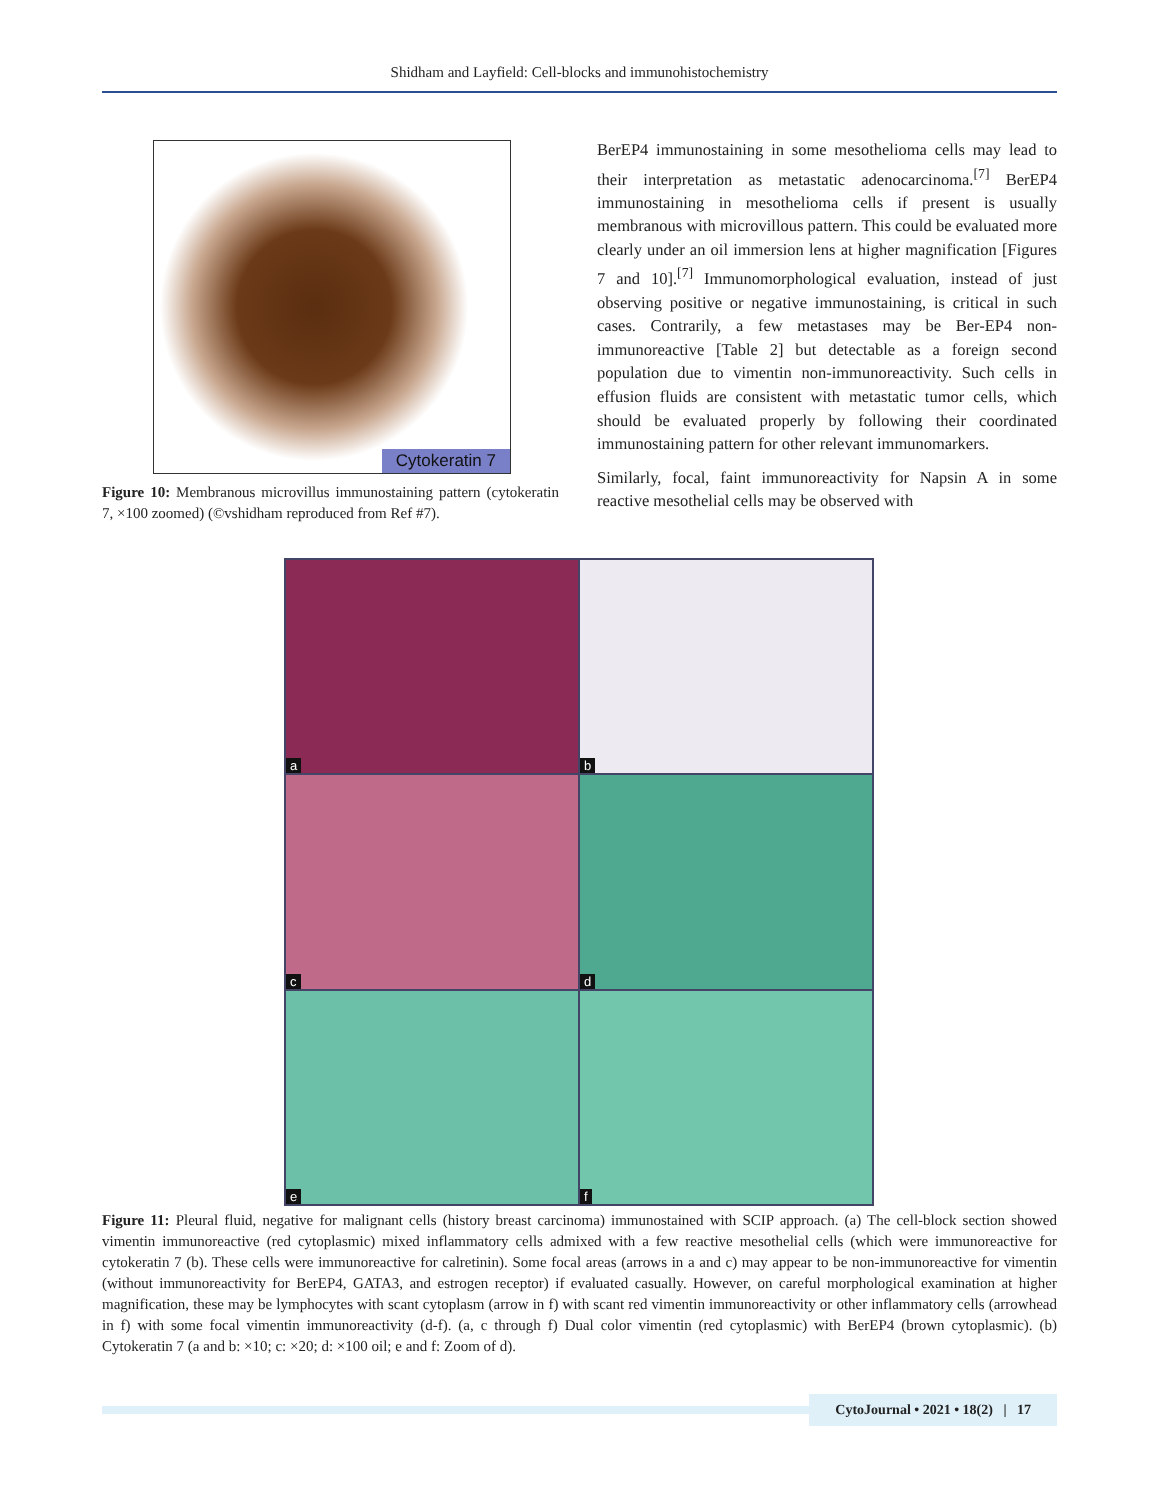Shidham and Layfield: Cell-blocks and immunohistochemistry
Cytokeratin 7
Figure 10: Membranous microvillus immunostaining pattern (cytokeratin 7, ×100 zoomed) (©vshidham reproduced from Ref #7).
BerEP4 immunostaining in some mesothelioma cells may lead to their interpretation as metastatic adenocarcinoma.<sup>[7]</sup> BerEP4 immunostaining in mesothelioma cells if present is usually membranous with microvillous pattern. This could be evaluated more clearly under an oil immersion lens at higher magnification [Figures 7 and 10].<sup>[7]</sup> Immunomorphological evaluation, instead of just observing positive or negative immunostaining, is critical in such cases. Contrarily, a few metastases may be Ber-EP4 non-immunoreactive [Table 2] but detectable as a foreign second population due to vimentin non-immunoreactivity. Such cells in effusion fluids are consistent with metastatic tumor cells, which should be evaluated properly by following their coordinated immunostaining pattern for other relevant immunomarkers.
Similarly, focal, faint immunoreactivity for Napsin A in some reactive mesothelial cells may be observed with
a
b
c
d
e
f
Figure 11: Pleural fluid, negative for malignant cells (history breast carcinoma) immunostained with SCIP approach. (a) The cell-block section showed vimentin immunoreactive (red cytoplasmic) mixed inflammatory cells admixed with a few reactive mesothelial cells (which were immunoreactive for cytokeratin 7 (b). These cells were immunoreactive for calretinin). Some focal areas (arrows in a and c) may appear to be non-immunoreactive for vimentin (without immunoreactivity for BerEP4, GATA3, and estrogen receptor) if evaluated casually. However, on careful morphological examination at higher magnification, these may be lymphocytes with scant cytoplasm (arrow in f) with scant red vimentin immunoreactivity or other inflammatory cells (arrowhead in f) with some focal vimentin immunoreactivity (d-f). (a, c through f) Dual color vimentin (red cytoplasmic) with BerEP4 (brown cytoplasmic). (b) Cytokeratin 7 (a and b: ×10; c: ×20; d: ×100 oil; e and f: Zoom of d).
CytoJournal • 2021 • 18(2) | 17